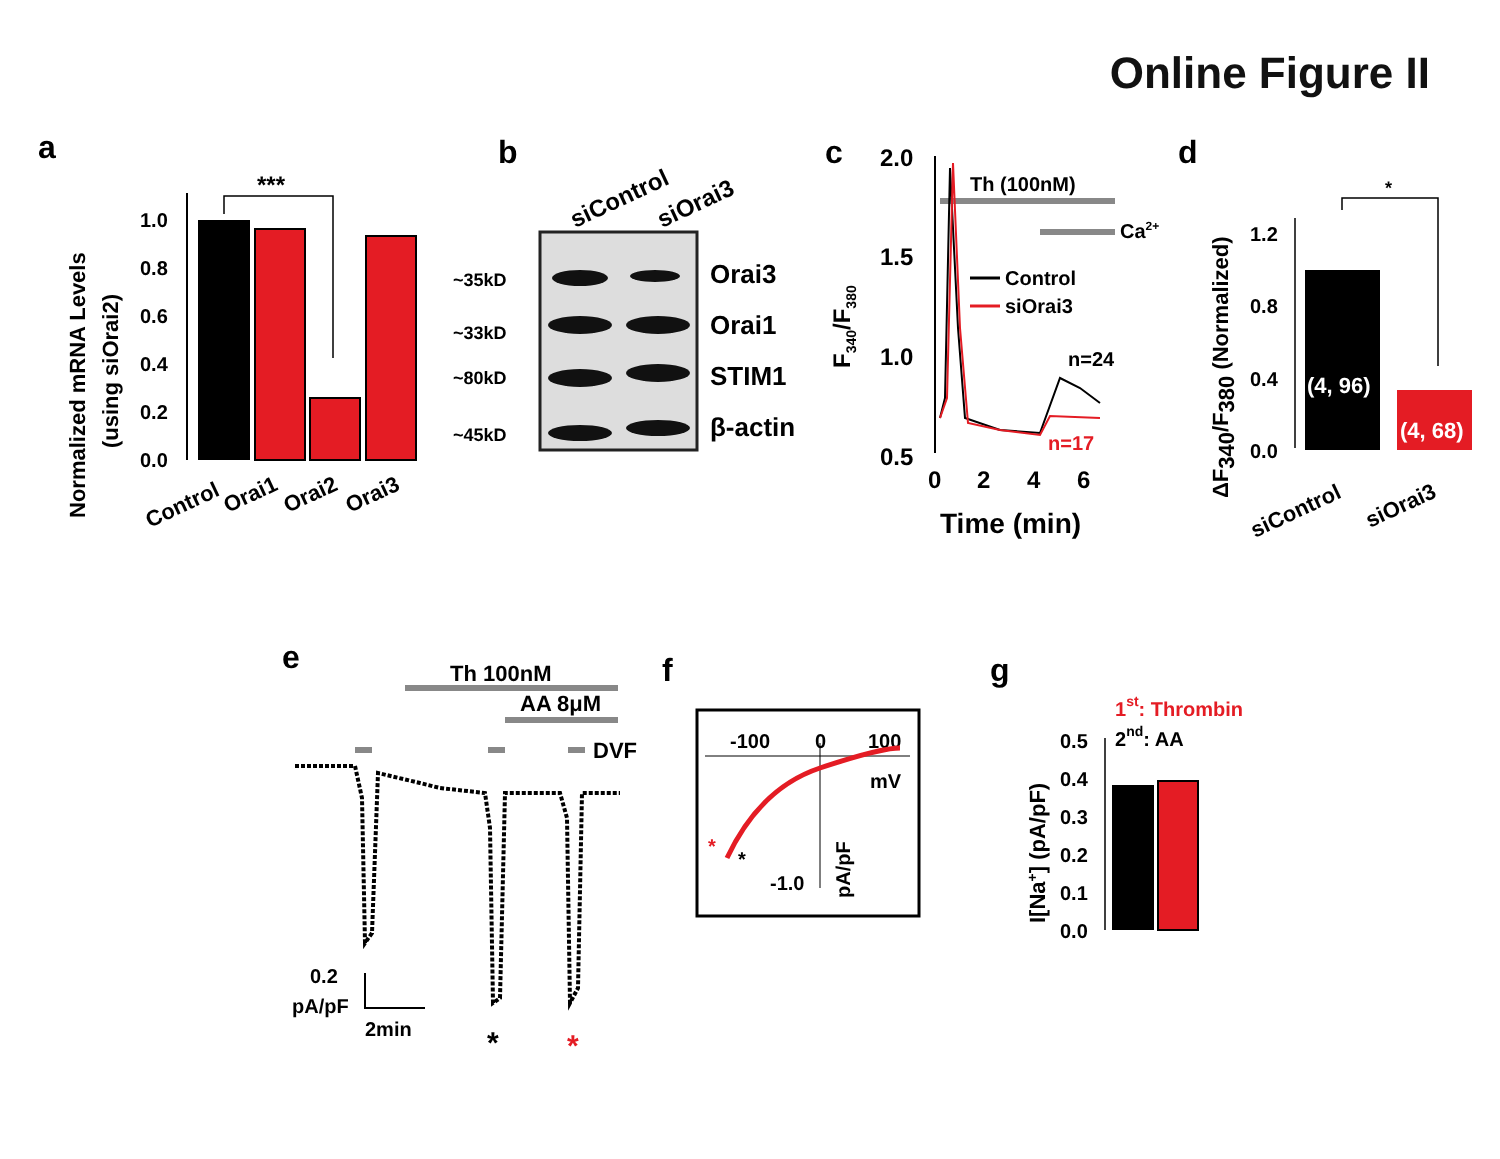Online Figure II
a
Normalized mRNA Levels
(using siOrai2)
1.0
0.8
0.6
0.4
0.2
0.0
***
Control
Orai1
Orai2
Orai3
b
siControl
siOrai3
~35kD
~33kD
~80kD
~45kD
Orai3
Orai1
STIM1
β-actin
c
F340/F380
2.0
1.5
1.0
0.5
0
2
4
6
Time (min)
Th (100nM)
Ca2+
Control
siOrai3
n=24
n=17
d
ΔF340/F380 (Normalized)
1.2
0.8
0.4
0.0
*
(4, 96)
(4, 68)
siControl
siOrai3
e
Th 100nM
AA 8μM
DVF
0.2
pA/pF
2min
*
*
f
-100
0
100
mV
-1.0
pA/pF
*
*
g
1st: Thrombin
2nd: AA
I[Na+] (pA/pF)
0.5
0.4
0.3
0.2
0.1
0.0